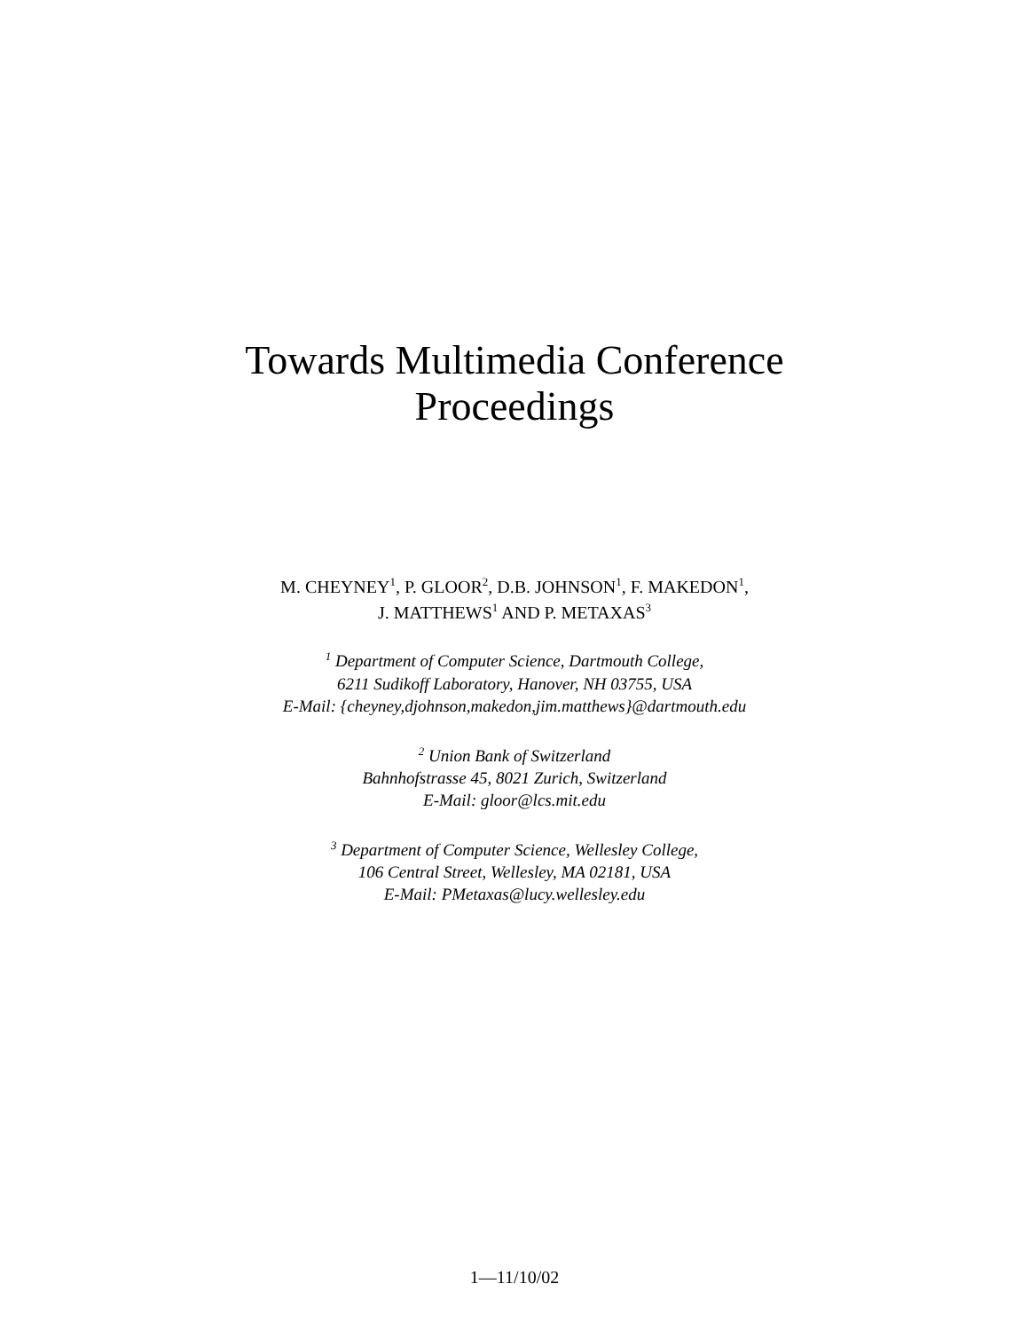Towards Multimedia Conference
Proceedings
M. CHEYNEY<sup>1</sup>, P. GLOOR<sup>2</sup>, D.B. JOHNSON<sup>1</sup>, F. MAKEDON<sup>1</sup>,
J. MATTHEWS<sup>1</sup> AND P. METAXAS<sup>3</sup>
<sup>1</sup> Department of Computer Science, Dartmouth College,
6211 Sudikoff Laboratory, Hanover, NH 03755, USA
E-Mail: {cheyney,djohnson,makedon,jim.matthews}@dartmouth.edu
<sup>2</sup> Union Bank of Switzerland
Bahnhofstrasse 45, 8021 Zurich, Switzerland
E-Mail: gloor@lcs.mit.edu
<sup>3</sup> Department of Computer Science, Wellesley College,
106 Central Street, Wellesley, MA 02181, USA
E-Mail: PMetaxas@lucy.wellesley.edu
1—11/10/02